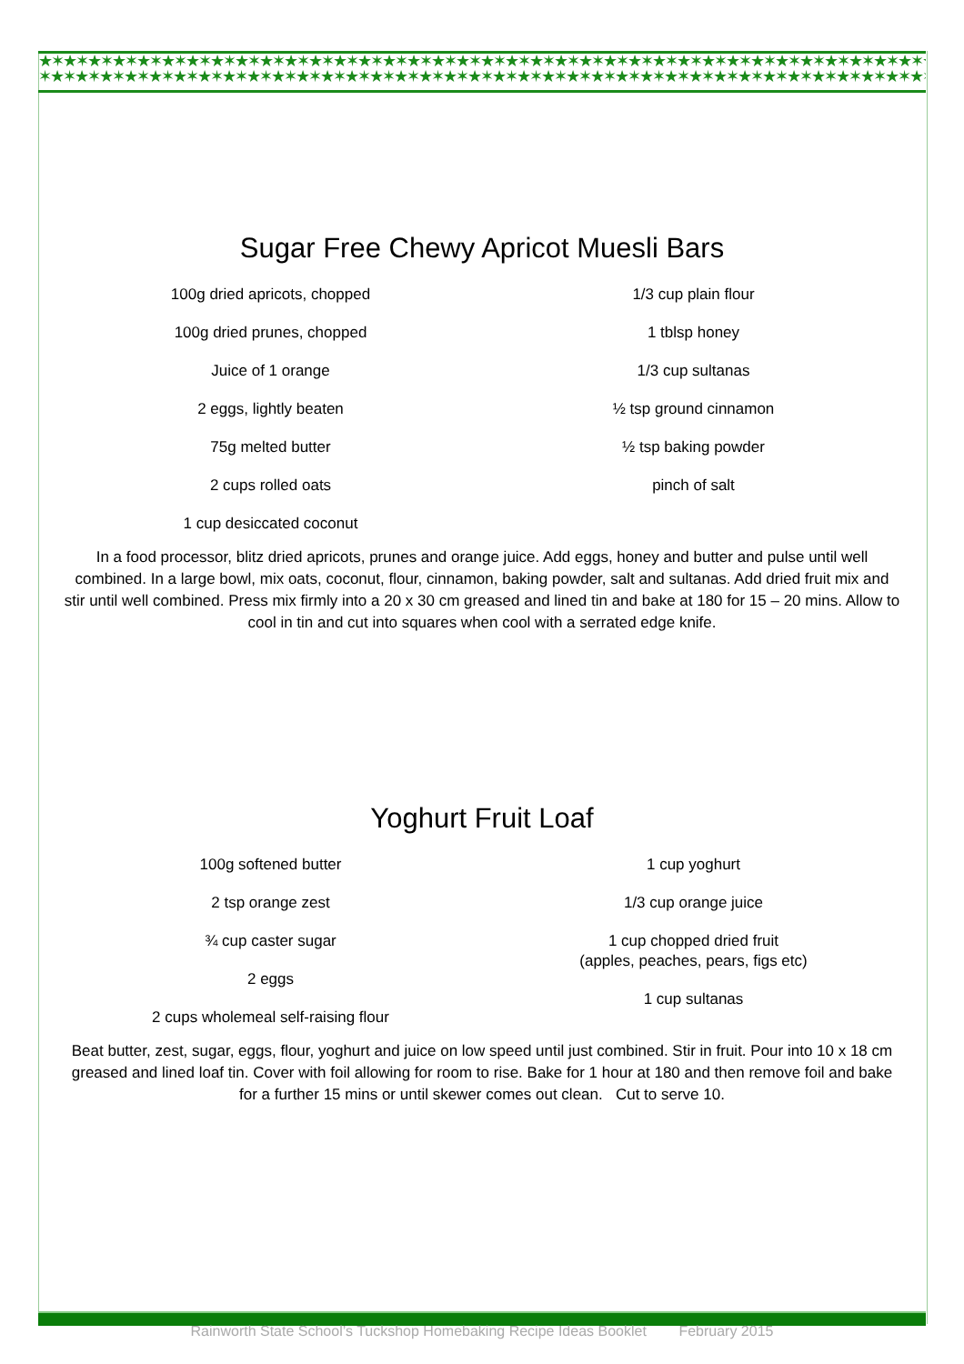★✶★✶★✶★✶★✶★✶★✶★✶★✶★✶★✶★✶★✶★✶★✶★✶★✶★✶★✶★✶★✶★✶★✶★✶★✶★✶★✶★✶★✶★✶★✶★✶★✶★✶★✶★✶★✶★✶★✶★✶★✶★✶★✶★✶
✶★✶★✶★✶★✶★✶★✶★✶★✶★✶★✶★✶★✶★✶★✶★✶★✶★✶★✶★✶★✶★✶★✶★✶★✶★✶★✶★✶★✶★✶★✶★✶★✶★✶★✶★✶★✶★✶★✶★✶★✶★✶★✶★
Sugar Free Chewy Apricot Muesli Bars
100g dried apricots, chopped
100g dried prunes, chopped
Juice of 1 orange
2 eggs, lightly beaten
75g melted butter
2 cups rolled oats
1 cup desiccated coconut
1/3 cup plain flour
1 tblsp honey
1/3 cup sultanas
½ tsp ground cinnamon
½ tsp baking powder
pinch of salt
In a food processor, blitz dried apricots, prunes and orange juice. Add eggs, honey and butter and pulse until well combined. In a large bowl, mix oats, coconut, flour, cinnamon, baking powder, salt and sultanas. Add dried fruit mix and stir until well combined. Press mix firmly into a 20 x 30 cm greased and lined tin and bake at 180 for 15 – 20 mins. Allow to cool in tin and cut into squares when cool with a serrated edge knife.
Yoghurt Fruit Loaf
100g softened butter
2 tsp orange zest
¾ cup caster sugar
2 eggs
2 cups wholemeal self-raising flour
1 cup yoghurt
1/3 cup orange juice
1 cup chopped dried fruit
(apples, peaches, pears, figs etc)
1 cup sultanas
Beat butter, zest, sugar, eggs, flour, yoghurt and juice on low speed until just combined. Stir in fruit. Pour into 10 x 18 cm greased and lined loaf tin. Cover with foil allowing for room to rise. Bake for 1 hour at 180 and then remove foil and bake for a further 15 mins or until skewer comes out clean. Cut to serve 10.
Rainworth State School’s Tuckshop Homebaking Recipe Ideas Booklet February 2015